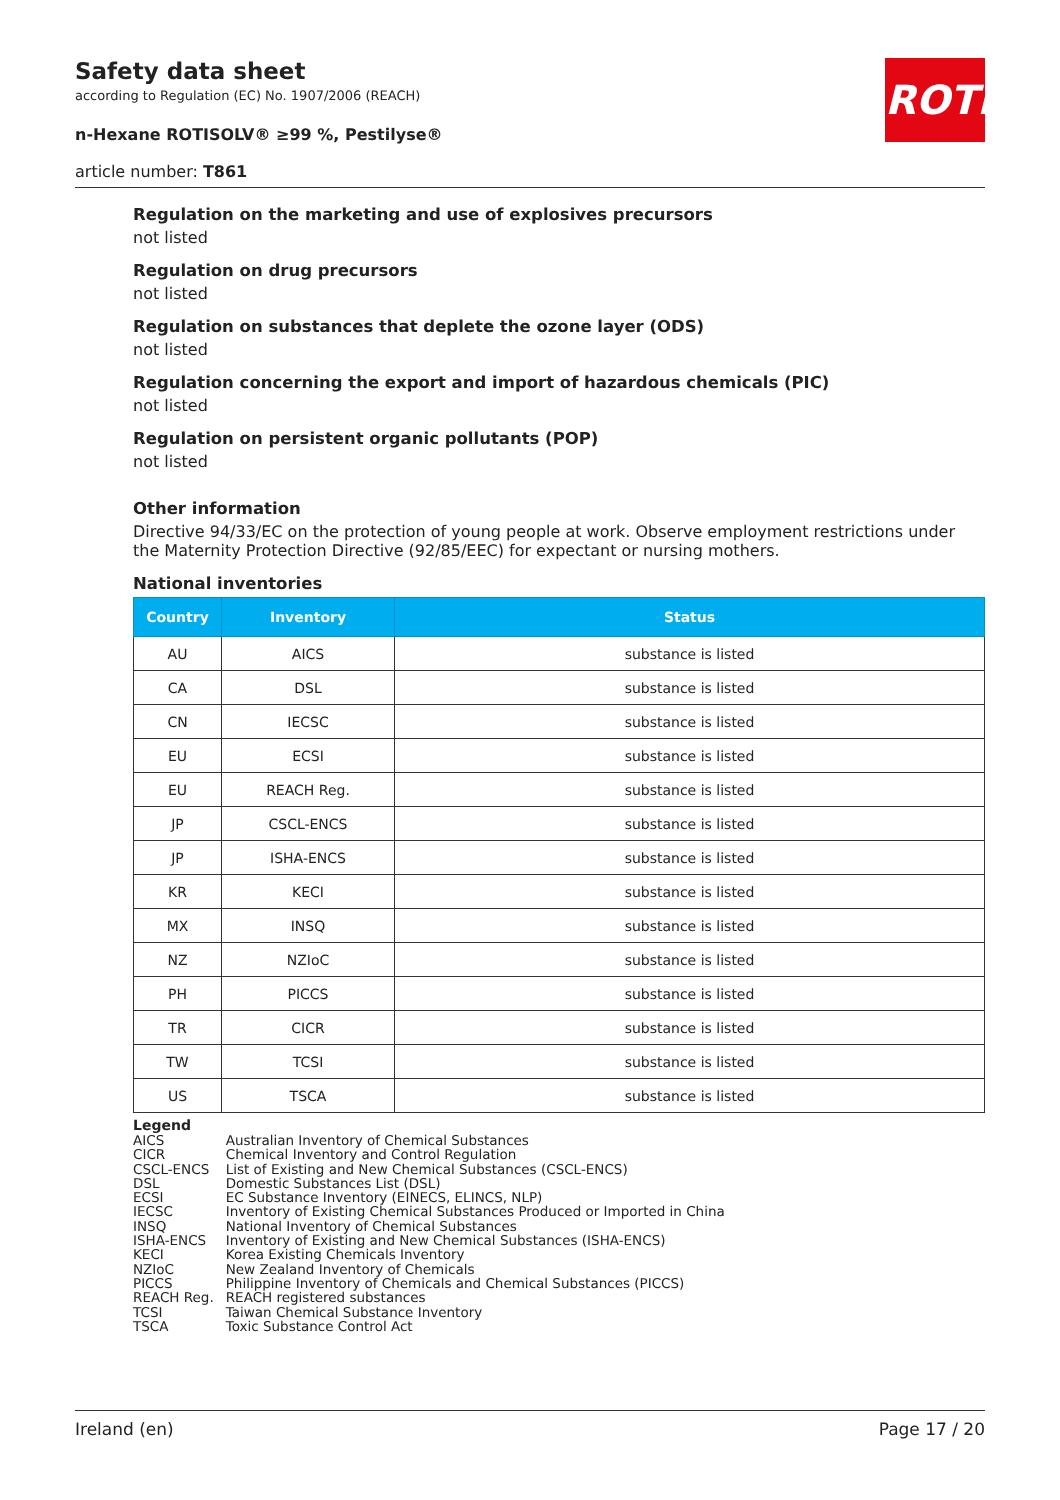Safety data sheet
according to Regulation (EC) No. 1907/2006 (REACH)
n-Hexane ROTISOLV® ≥99 %, Pestilyse®
article number: T861
ROTH
Regulation on the marketing and use of explosives precursors
not listed
Regulation on drug precursors
not listed
Regulation on substances that deplete the ozone layer (ODS)
not listed
Regulation concerning the export and import of hazardous chemicals (PIC)
not listed
Regulation on persistent organic pollutants (POP)
not listed
Other information
Directive 94/33/EC on the protection of young people at work. Observe employment restrictions under the Maternity Protection Directive (92/85/EEC) for expectant or nursing mothers.
National inventories
| Country | Inventory | Status |
| --- | --- | --- |
| AU | AICS | substance is listed |
| CA | DSL | substance is listed |
| CN | IECSC | substance is listed |
| EU | ECSI | substance is listed |
| EU | REACH Reg. | substance is listed |
| JP | CSCL-ENCS | substance is listed |
| JP | ISHA-ENCS | substance is listed |
| KR | KECI | substance is listed |
| MX | INSQ | substance is listed |
| NZ | NZIoC | substance is listed |
| PH | PICCS | substance is listed |
| TR | CICR | substance is listed |
| TW | TCSI | substance is listed |
| US | TSCA | substance is listed |
Legend
| AICS | Australian Inventory of Chemical Substances |
| CICR | Chemical Inventory and Control Regulation |
| CSCL-ENCS | List of Existing and New Chemical Substances (CSCL-ENCS) |
| DSL | Domestic Substances List (DSL) |
| ECSI | EC Substance Inventory (EINECS, ELINCS, NLP) |
| IECSC | Inventory of Existing Chemical Substances Produced or Imported in China |
| INSQ | National Inventory of Chemical Substances |
| ISHA-ENCS | Inventory of Existing and New Chemical Substances (ISHA-ENCS) |
| KECI | Korea Existing Chemicals Inventory |
| NZIoC | New Zealand Inventory of Chemicals |
| PICCS | Philippine Inventory of Chemicals and Chemical Substances (PICCS) |
| REACH Reg. | REACH registered substances |
| TCSI | Taiwan Chemical Substance Inventory |
| TSCA | Toxic Substance Control Act |
Ireland (en) Page 17 / 20